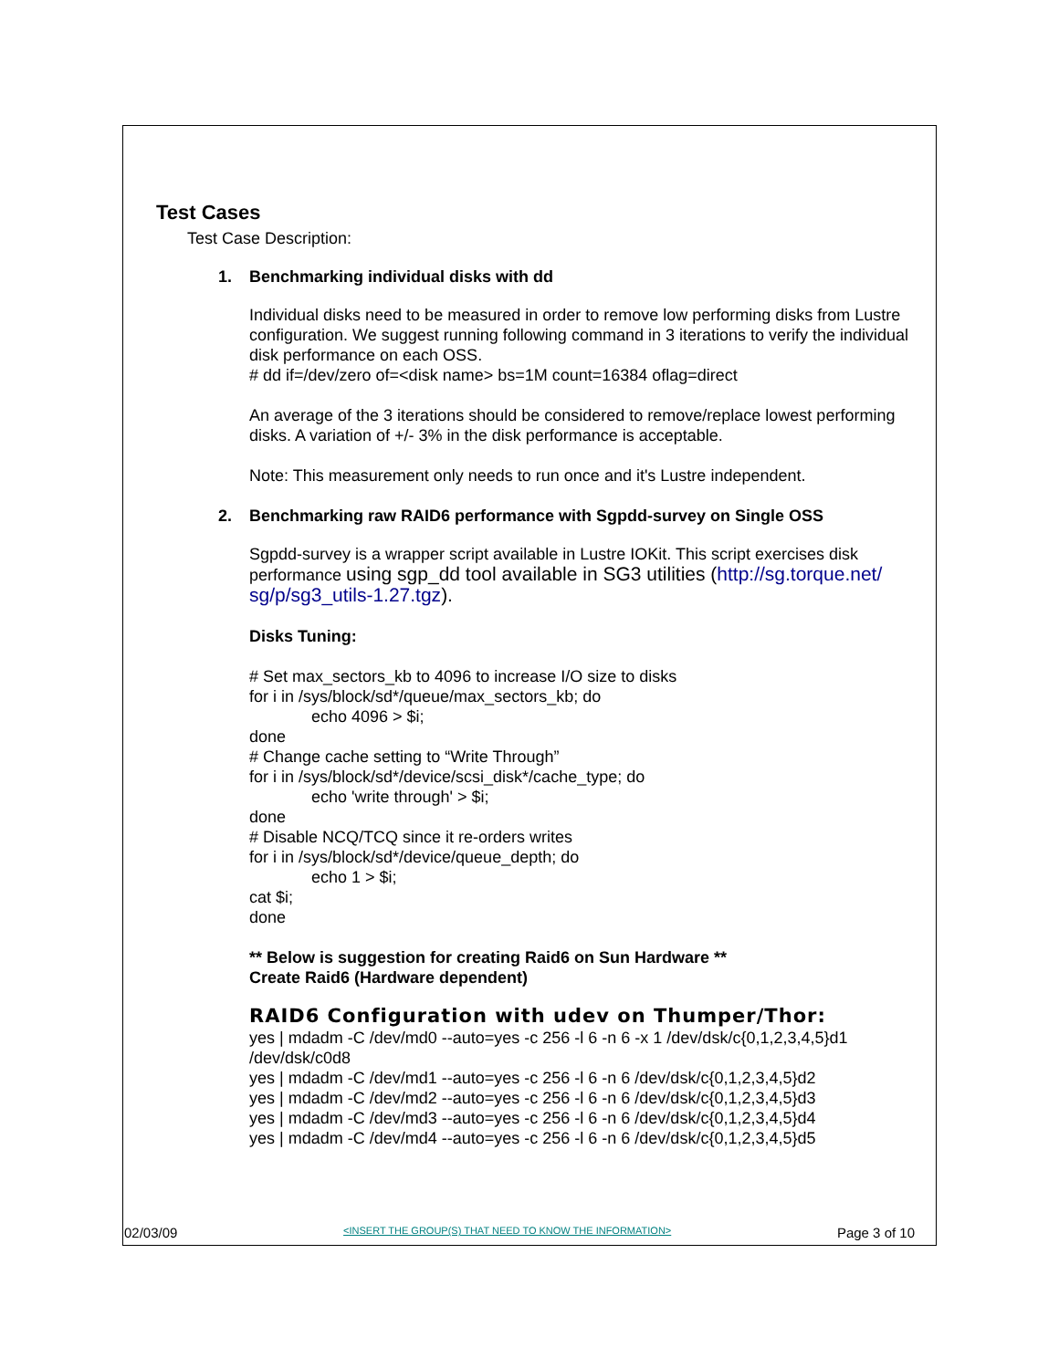Test Cases
Test Case Description:
1. Benchmarking individual disks with dd
Individual disks need to be measured in order to remove low performing disks from Lustre configuration. We suggest running following command in 3 iterations to verify the individual disk performance on each OSS.
# dd if=/dev/zero of=<disk name> bs=1M count=16384 oflag=direct
An average of the 3 iterations should be considered to remove/replace lowest performing disks. A variation of +/- 3% in the disk performance is acceptable.
Note: This measurement only needs to run once and it's Lustre independent.
2. Benchmarking raw RAID6 performance with Sgpdd-survey on Single OSS
Sgpdd-survey is a wrapper script available in Lustre IOKit. This script exercises disk performance using sgp_dd tool available in SG3 utilities (http://sg.torque.net/ sg/p/sg3_utils-1.27.tgz).
Disks Tuning:
# Set max_sectors_kb to 4096 to increase I/O size to disks
for i in /sys/block/sd*/queue/max_sectors_kb; do
echo 4096 > $i;
done
# Change cache setting to “Write Through”
for i in /sys/block/sd*/device/scsi_disk*/cache_type; do
echo 'write through' > $i;
done
# Disable NCQ/TCQ since it re-orders writes
for i in /sys/block/sd*/device/queue_depth; do
echo 1 > $i;
cat $i;
done
** Below is suggestion for creating Raid6 on Sun Hardware **
Create Raid6 (Hardware dependent)
RAID6 Configuration with udev on Thumper/Thor:
yes | mdadm -C /dev/md0 --auto=yes -c 256 -l 6 -n 6 -x 1 /dev/dsk/c{0,1,2,3,4,5}d1 /dev/dsk/c0d8
yes | mdadm -C /dev/md1 --auto=yes -c 256 -l 6 -n 6 /dev/dsk/c{0,1,2,3,4,5}d2
yes | mdadm -C /dev/md2 --auto=yes -c 256 -l 6 -n 6 /dev/dsk/c{0,1,2,3,4,5}d3
yes | mdadm -C /dev/md3 --auto=yes -c 256 -l 6 -n 6 /dev/dsk/c{0,1,2,3,4,5}d4
yes | mdadm -C /dev/md4 --auto=yes -c 256 -l 6 -n 6 /dev/dsk/c{0,1,2,3,4,5}d5
02/03/09 <INSERT THE GROUP(S) THAT NEED TO KNOW THE INFORMATION> Page 3 of 10